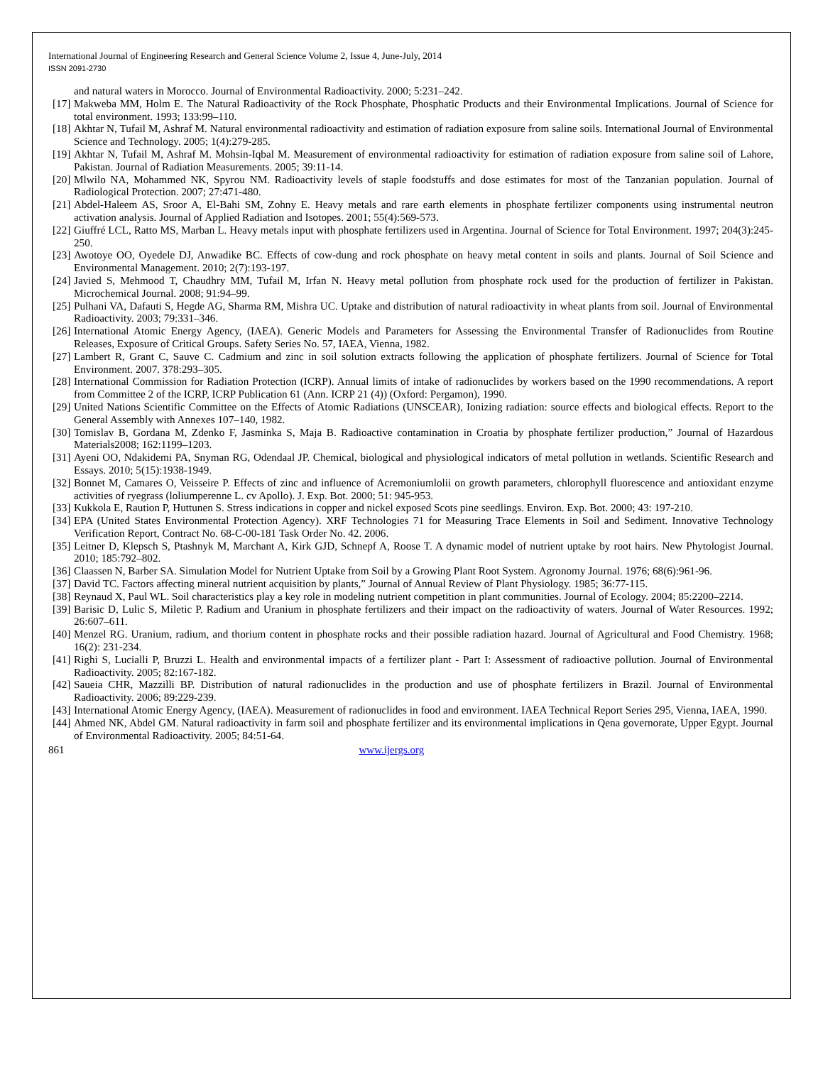International Journal of Engineering Research and General Science Volume 2, Issue 4, June-July, 2014
ISSN 2091-2730
and natural waters in Morocco. Journal of Environmental Radioactivity. 2000; 5:231–242.
[17] Makweba MM, Holm E. The Natural Radioactivity of the Rock Phosphate, Phosphatic Products and their Environmental Implications. Journal of Science for total environment. 1993; 133:99–110.
[18] Akhtar N, Tufail M, Ashraf M. Natural environmental radioactivity and estimation of radiation exposure from saline soils. International Journal of Environmental Science and Technology. 2005; 1(4):279-285.
[19] Akhtar N, Tufail M, Ashraf M. Mohsin-Iqbal M. Measurement of environmental radioactivity for estimation of radiation exposure from saline soil of Lahore, Pakistan. Journal of Radiation Measurements. 2005; 39:11-14.
[20] Mlwilo NA, Mohammed NK, Spyrou NM. Radioactivity levels of staple foodstuffs and dose estimates for most of the Tanzanian population. Journal of Radiological Protection. 2007; 27:471-480.
[21] Abdel-Haleem AS, Sroor A, El-Bahi SM, Zohny E. Heavy metals and rare earth elements in phosphate fertilizer components using instrumental neutron activation analysis. Journal of Applied Radiation and Isotopes. 2001; 55(4):569-573.
[22] Giuffré LCL, Ratto MS, Marban L. Heavy metals input with phosphate fertilizers used in Argentina. Journal of Science for Total Environment. 1997; 204(3):245-250.
[23] Awotoye OO, Oyedele DJ, Anwadike BC. Effects of cow-dung and rock phosphate on heavy metal content in soils and plants. Journal of Soil Science and Environmental Management. 2010; 2(7):193-197.
[24] Javied S, Mehmood T, Chaudhry MM, Tufail M, Irfan N. Heavy metal pollution from phosphate rock used for the production of fertilizer in Pakistan. Microchemical Journal. 2008; 91:94–99.
[25] Pulhani VA, Dafauti S, Hegde AG, Sharma RM, Mishra UC. Uptake and distribution of natural radioactivity in wheat plants from soil. Journal of Environmental Radioactivity. 2003; 79:331–346.
[26] International Atomic Energy Agency, (IAEA). Generic Models and Parameters for Assessing the Environmental Transfer of Radionuclides from Routine Releases, Exposure of Critical Groups. Safety Series No. 57, IAEA, Vienna, 1982.
[27] Lambert R, Grant C, Sauve C. Cadmium and zinc in soil solution extracts following the application of phosphate fertilizers. Journal of Science for Total Environment. 2007. 378:293–305.
[28] International Commission for Radiation Protection (ICRP). Annual limits of intake of radionuclides by workers based on the 1990 recommendations. A report from Committee 2 of the ICRP, ICRP Publication 61 (Ann. ICRP 21 (4)) (Oxford: Pergamon), 1990.
[29] United Nations Scientific Committee on the Effects of Atomic Radiations (UNSCEAR), Ionizing radiation: source effects and biological effects. Report to the General Assembly with Annexes 107–140, 1982.
[30] Tomislav B, Gordana M, Zdenko F, Jasminka S, Maja B. Radioactive contamination in Croatia by phosphate fertilizer production,” Journal of Hazardous Materials2008; 162:1199–1203.
[31] Ayeni OO, Ndakidemi PA, Snyman RG, Odendaal JP. Chemical, biological and physiological indicators of metal pollution in wetlands. Scientific Research and Essays. 2010; 5(15):1938-1949.
[32] Bonnet M, Camares O, Veisseire P. Effects of zinc and influence of Acremoniumlolii on growth parameters, chlorophyll fluorescence and antioxidant enzyme activities of ryegrass (loliumperenne L. cv Apollo). J. Exp. Bot. 2000; 51: 945-953.
[33] Kukkola E, Raution P, Huttunen S. Stress indications in copper and nickel exposed Scots pine seedlings. Environ. Exp. Bot. 2000; 43: 197-210.
[34] EPA (United States Environmental Protection Agency). XRF Technologies 71 for Measuring Trace Elements in Soil and Sediment. Innovative Technology Verification Report, Contract No. 68-C-00-181 Task Order No. 42. 2006.
[35] Leitner D, Klepsch S, Ptashnyk M, Marchant A, Kirk GJD, Schnepf A, Roose T. A dynamic model of nutrient uptake by root hairs. New Phytologist Journal. 2010; 185:792–802.
[36] Claassen N, Barber SA. Simulation Model for Nutrient Uptake from Soil by a Growing Plant Root System. Agronomy Journal. 1976; 68(6):961-96.
[37] David TC. Factors affecting mineral nutrient acquisition by plants,” Journal of Annual Review of Plant Physiology. 1985; 36:77-115.
[38] Reynaud X, Paul WL. Soil characteristics play a key role in modeling nutrient competition in plant communities. Journal of Ecology. 2004; 85:2200–2214.
[39] Barisic D, Lulic S, Miletic P. Radium and Uranium in phosphate fertilizers and their impact on the radioactivity of waters. Journal of Water Resources. 1992; 26:607–611.
[40] Menzel RG. Uranium, radium, and thorium content in phosphate rocks and their possible radiation hazard. Journal of Agricultural and Food Chemistry. 1968; 16(2): 231-234.
[41] Righi S, Lucialli P, Bruzzi L. Health and environmental impacts of a fertilizer plant - Part I: Assessment of radioactive pollution. Journal of Environmental Radioactivity. 2005; 82:167-182.
[42] Saueia CHR, Mazzilli BP. Distribution of natural radionuclides in the production and use of phosphate fertilizers in Brazil. Journal of Environmental Radioactivity. 2006; 89:229-239.
[43] International Atomic Energy Agency, (IAEA). Measurement of radionuclides in food and environment. IAEA Technical Report Series 295, Vienna, IAEA, 1990.
[44] Ahmed NK, Abdel GM. Natural radioactivity in farm soil and phosphate fertilizer and its environmental implications in Qena governorate, Upper Egypt. Journal of Environmental Radioactivity. 2005; 84:51-64.
861 www.ijergs.org